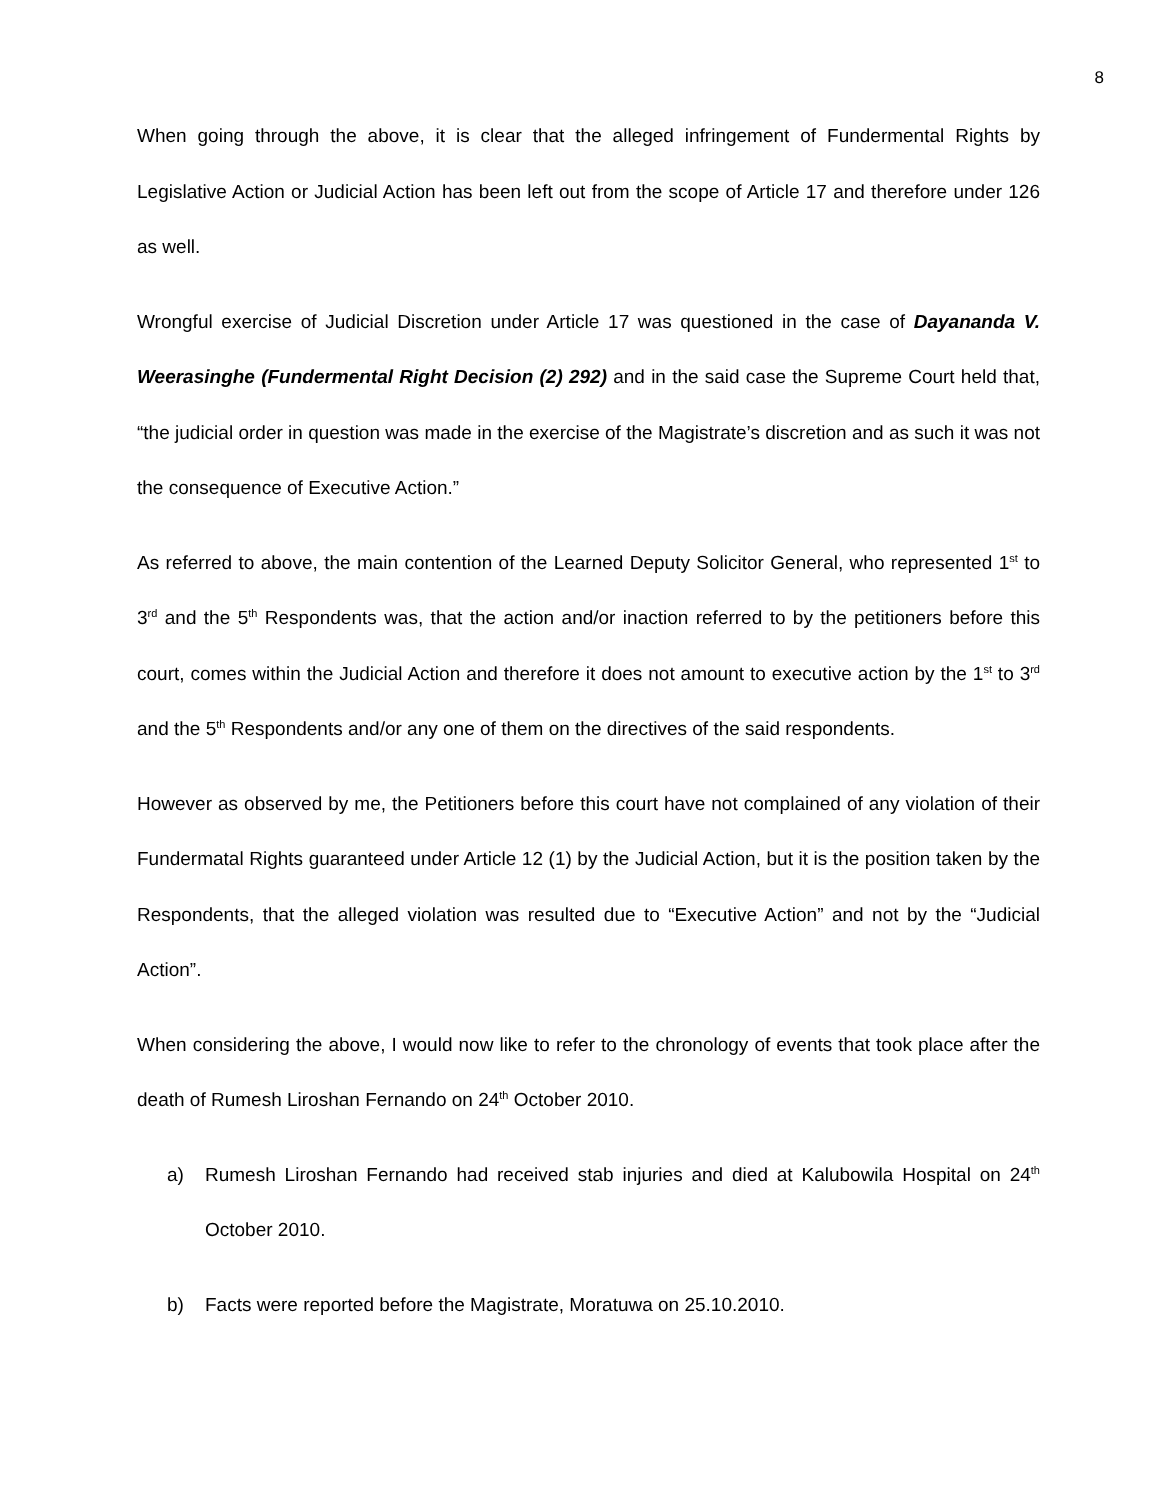8
When going through the above, it is clear that the alleged infringement of Fundermental Rights by Legislative Action or Judicial Action has been left out from the scope of Article 17 and therefore under 126 as well.
Wrongful exercise of Judicial Discretion under Article 17 was questioned in the case of Dayananda V. Weerasinghe (Fundermental Right Decision (2) 292) and in the said case the Supreme Court held that, “the judicial order in question was made in the exercise of the Magistrate’s discretion and as such it was not the consequence of Executive Action.”
As referred to above, the main contention of the Learned Deputy Solicitor General, who represented 1<sup>st</sup> to 3<sup>rd</sup> and the 5<sup>th</sup> Respondents was, that the action and/or inaction referred to by the petitioners before this court, comes within the Judicial Action and therefore it does not amount to executive action by the 1<sup>st</sup> to 3<sup>rd</sup> and the 5<sup>th</sup> Respondents and/or any one of them on the directives of the said respondents.
However as observed by me, the Petitioners before this court have not complained of any violation of their Fundermatal Rights guaranteed under Article 12 (1) by the Judicial Action, but it is the position taken by the Respondents, that the alleged violation was resulted due to “Executive Action” and not by the “Judicial Action”.
When considering the above, I would now like to refer to the chronology of events that took place after the death of Rumesh Liroshan Fernando on 24<sup>th</sup> October 2010.
a) Rumesh Liroshan Fernando had received stab injuries and died at Kalubowila Hospital on 24<sup>th</sup> October 2010.
b) Facts were reported before the Magistrate, Moratuwa on 25.10.2010.